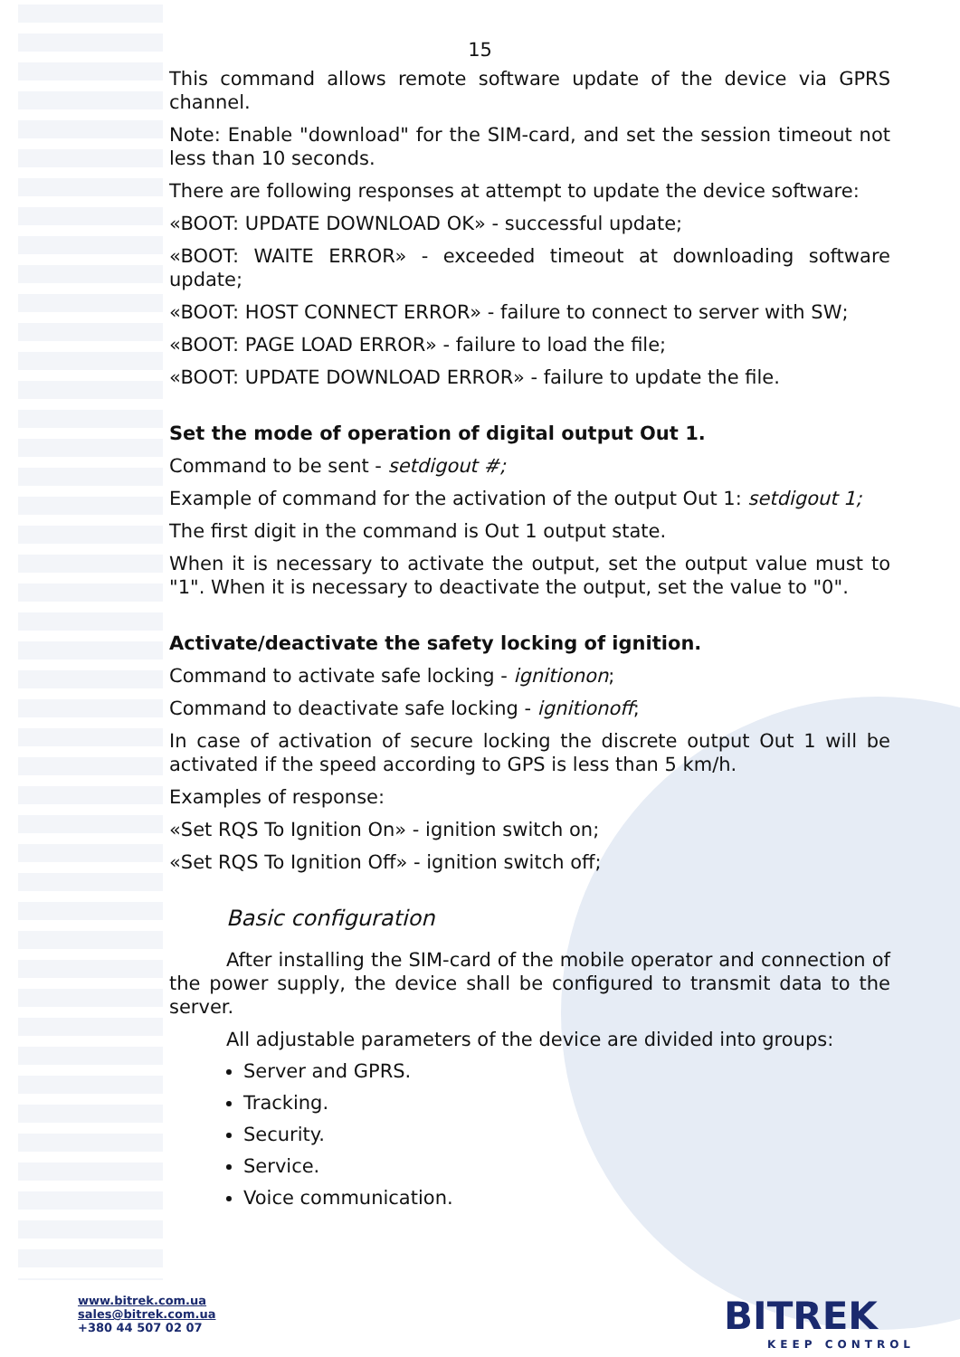15
This command allows remote software update of the device via GPRS channel.
Note: Enable "download" for the SIM-card, and set the session timeout not less than 10 seconds.
There are following responses at attempt to update the device software:
«BOOT: UPDATE DOWNLOAD OK» - successful update;
«BOOT: WAITE ERROR» - exceeded timeout at downloading software update;
«BOOT: HOST CONNECT ERROR» - failure to connect to server with SW;
«BOOT: PAGE LOAD ERROR» - failure to load the file;
«BOOT: UPDATE DOWNLOAD ERROR» - failure to update the file.
Set the mode of operation of digital output Out 1.
Command to be sent - setdigout #;
Example of command for the activation of the output Out 1: setdigout 1;
The first digit in the command is Out 1 output state.
When it is necessary to activate the output, set the output value must to "1". When it is necessary to deactivate the output, set the value to "0".
Activate/deactivate the safety locking of ignition.
Command to activate safe locking - ignitionon;
Command to deactivate safe locking - ignitionoff;
In case of activation of secure locking the discrete output Out 1 will be activated if the speed according to GPS is less than 5 km/h.
Examples of response:
«Set RQS To Ignition On» - ignition switch on;
«Set RQS To Ignition Off» - ignition switch off;
Basic configuration
After installing the SIM-card of the mobile operator and connection of the power supply, the device shall be configured to transmit data to the server.
All adjustable parameters of the device are divided into groups:
Server and GPRS.
Tracking.
Security.
Service.
Voice communication.
www.bitrek.com.ua
sales@bitrek.com.ua
+380 44 507 02 07
BITREK
KEEP CONTROL